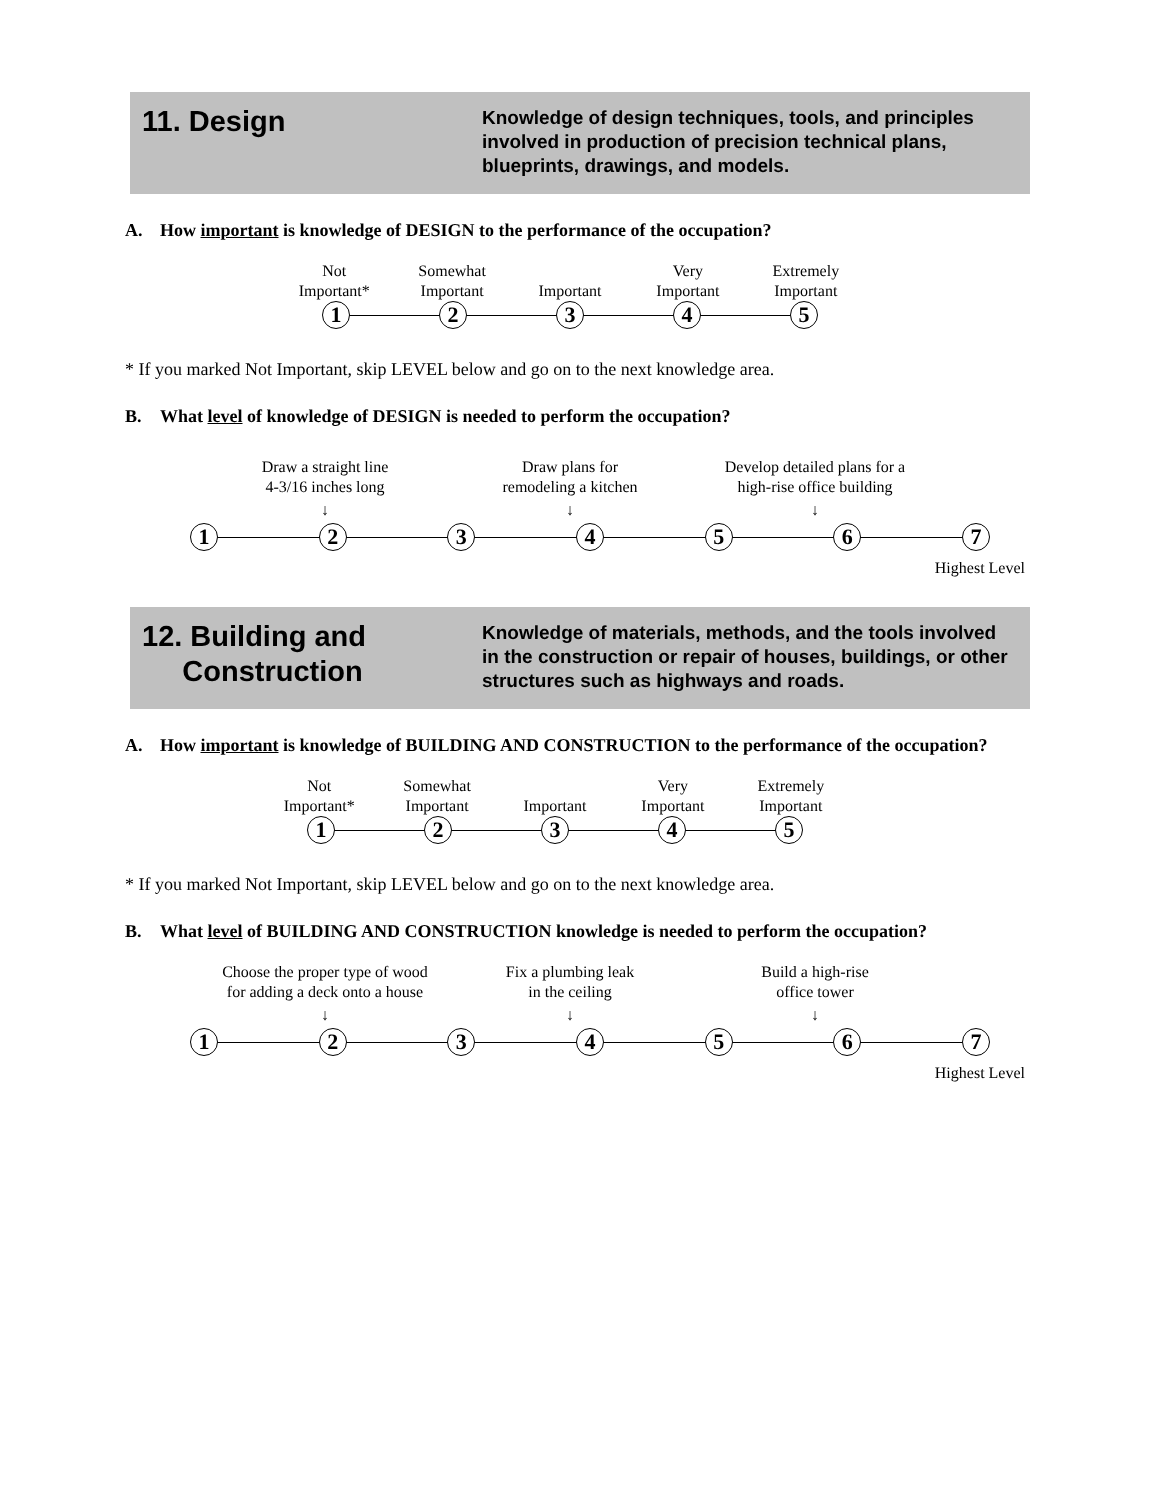11. Design
Knowledge of design techniques, tools, and principles involved in production of precision technical plans, blueprints, drawings, and models.
A. How important is knowledge of DESIGN to the performance of the occupation?
Not
Important*
Somewhat
Important
Important Very
Important
Extremely
Important
1 2 3 4 5
* If you marked Not Important, skip LEVEL below and go on to the next knowledge area.
B. What level of knowledge of DESIGN is needed to perform the occupation?
Draw a straight line
4-3/16 inches long
↓
Draw plans for
remodeling a kitchen
↓
Develop detailed plans for a
high-rise office building
↓
1 2 3 4 5 6 7
Highest Level
12. Building and
Construction
Knowledge of materials, methods, and the tools involved in the construction or repair of houses, buildings, or other structures such as highways and roads.
A. How important is knowledge of BUILDING AND CONSTRUCTION to the performance of the occupation?
Not
Important*
Somewhat
Important
Important Very
Important
Extremely
Important
1 2 3 4 5
* If you marked Not Important, skip LEVEL below and go on to the next knowledge area.
B. What level of BUILDING AND CONSTRUCTION knowledge is needed to perform the occupation?
Choose the proper type of wood
for adding a deck onto a house
↓
Fix a plumbing leak
in the ceiling
↓
Build a high-rise
office tower
↓
1 2 3 4 5 6 7
Highest Level